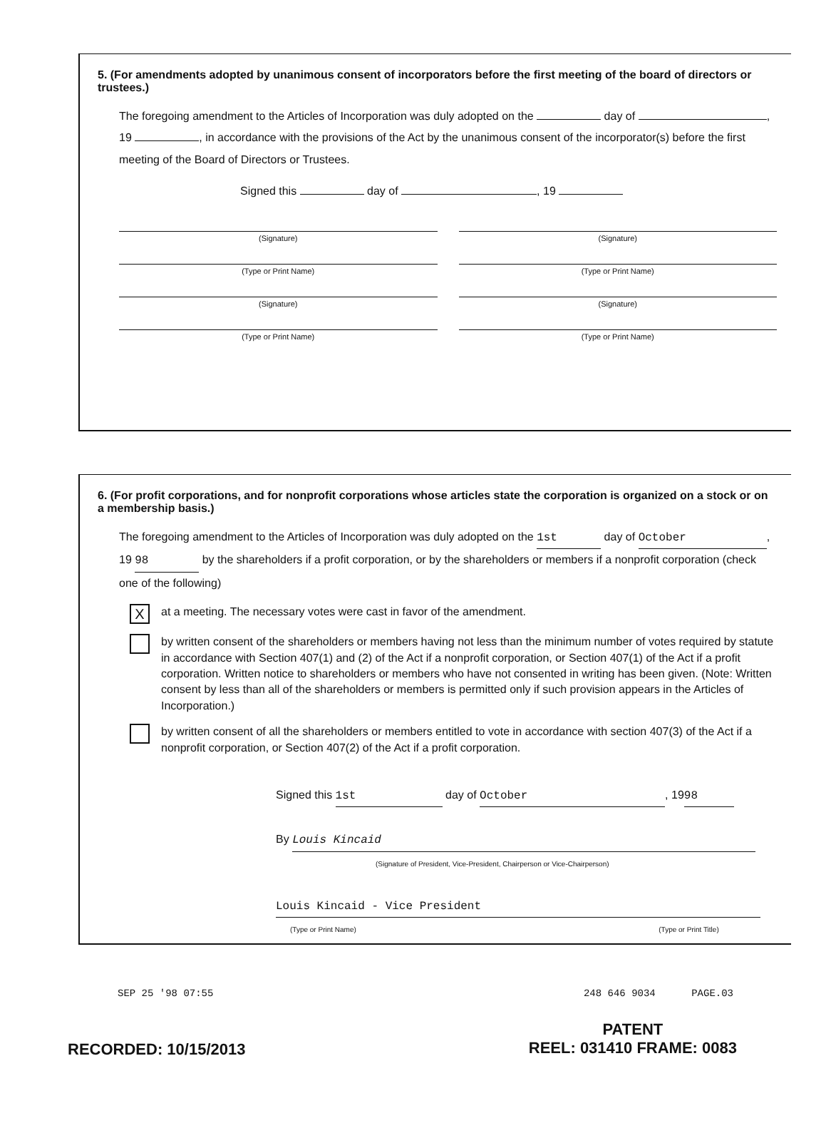5. (For amendments adopted by unanimous consent of incorporators before the first meeting of the board of directors or trustees.)
The foregoing amendment to the Articles of Incorporation was duly adopted on the day of , 19 , in accordance with the provisions of the Act by the unanimous consent of the incorporator(s) before the first meeting of the Board of Directors or Trustees.
Signed this day of , 19
(Signature)
(Signature)
(Type or Print Name)
(Type or Print Name)
(Signature)
(Signature)
(Type or Print Name)
(Type or Print Name)
6. (For profit corporations, and for nonprofit corporations whose articles state the corporation is organized on a stock or on a membership basis.)
The foregoing amendment to the Articles of Incorporation was duly adopted on the 1st day of October, 19 98 by the shareholders if a profit corporation, or by the shareholders or members if a nonprofit corporation (check one of the following)
Xat a meeting. The necessary votes were cast in favor of the amendment.
by written consent of the shareholders or members having not less than the minimum number of votes required by statute in accordance with Section 407(1) and (2) of the Act if a nonprofit corporation, or Section 407(1) of the Act if a profit corporation. Written notice to shareholders or members who have not consented in writing has been given. (Note: Written consent by less than all of the shareholders or members is permitted only if such provision appears in the Articles of Incorporation.)
by written consent of all the shareholders or members entitled to vote in accordance with section 407(3) of the Act if a nonprofit corporation, or Section 407(2) of the Act if a profit corporation.
Signed this 1st day of October, 19 98
By Louis Kincaid
(Signature of President, Vice-President, Chairperson or Vice-Chairperson)
Louis Kincaid - Vice President
(Type or Print Name) (Type or Print Title)
SEP 25 '98 07:55 248 646 9034 PAGE.03
RECORDED: 10/15/2013 PATENT
REEL: 031410 FRAME: 0083